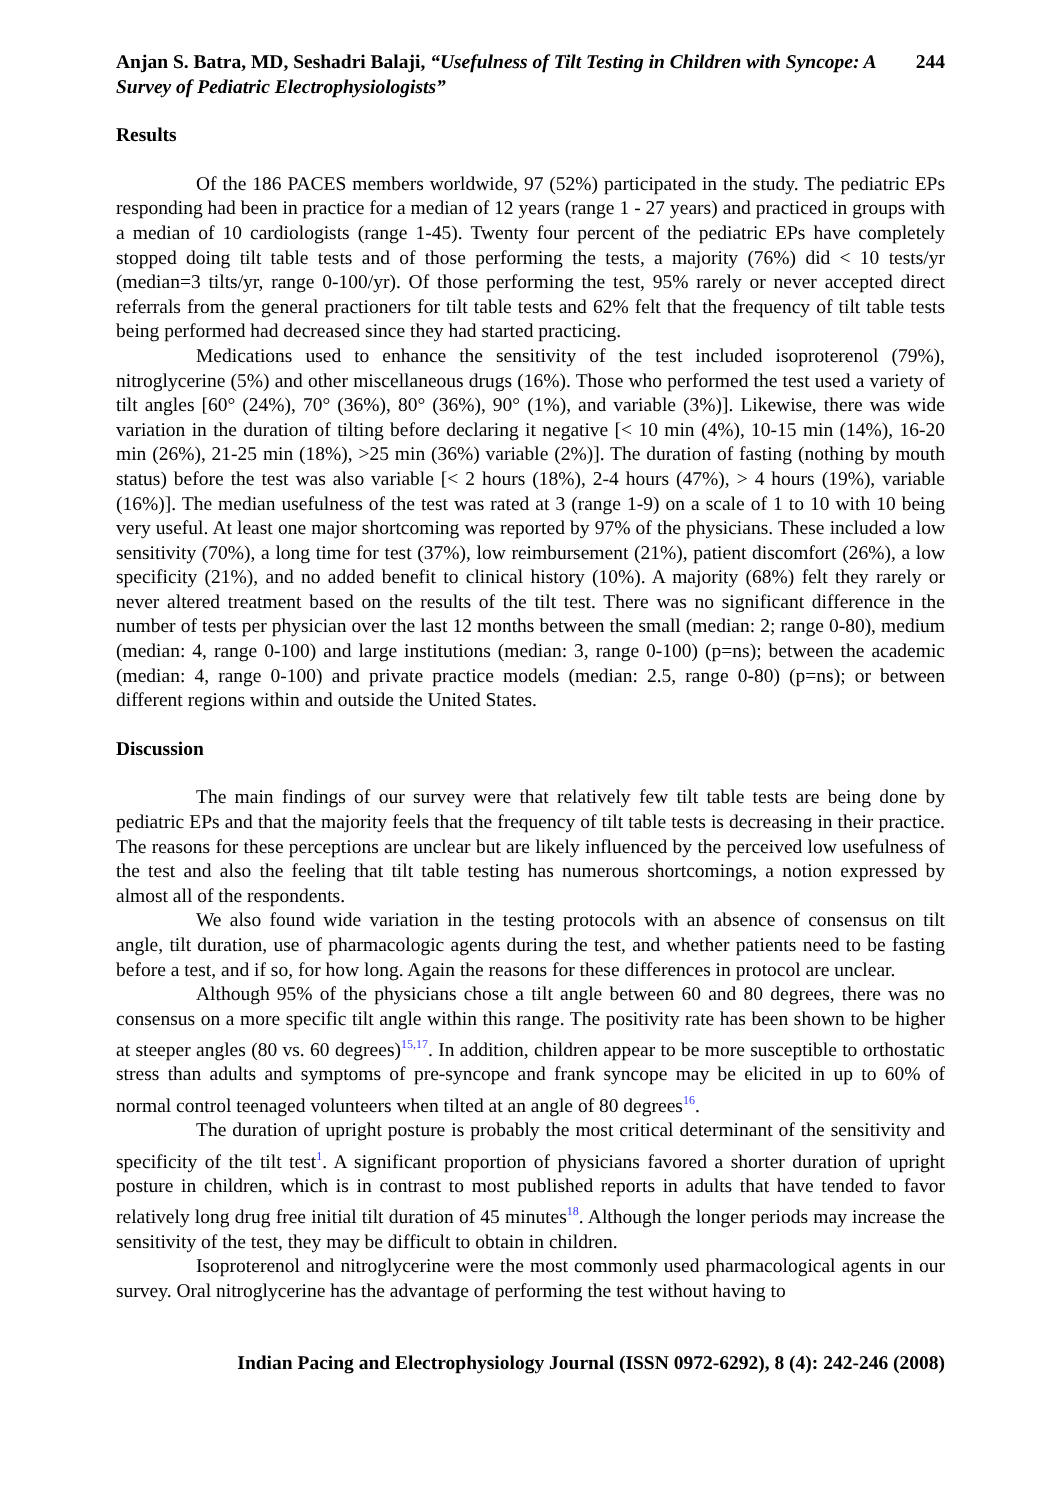Anjan S. Batra, MD, Seshadri Balaji, “Usefulness of Tilt Testing in Children with Syncope: A Survey of Pediatric Electrophysiologists”
244
Results
Of the 186 PACES members worldwide, 97 (52%) participated in the study. The pediatric EPs responding had been in practice for a median of 12 years (range 1 - 27 years) and practiced in groups with a median of 10 cardiologists (range 1-45). Twenty four percent of the pediatric EPs have completely stopped doing tilt table tests and of those performing the tests, a majority (76%) did < 10 tests/yr (median=3 tilts/yr, range 0-100/yr). Of those performing the test, 95% rarely or never accepted direct referrals from the general practioners for tilt table tests and 62% felt that the frequency of tilt table tests being performed had decreased since they had started practicing.
Medications used to enhance the sensitivity of the test included isoproterenol (79%), nitroglycerine (5%) and other miscellaneous drugs (16%). Those who performed the test used a variety of tilt angles [60° (24%), 70° (36%), 80° (36%), 90° (1%), and variable (3%)]. Likewise, there was wide variation in the duration of tilting before declaring it negative [< 10 min (4%), 10-15 min (14%), 16-20 min (26%), 21-25 min (18%), >25 min (36%) variable (2%)]. The duration of fasting (nothing by mouth status) before the test was also variable [< 2 hours (18%), 2-4 hours (47%), > 4 hours (19%), variable (16%)]. The median usefulness of the test was rated at 3 (range 1-9) on a scale of 1 to 10 with 10 being very useful. At least one major shortcoming was reported by 97% of the physicians. These included a low sensitivity (70%), a long time for test (37%), low reimbursement (21%), patient discomfort (26%), a low specificity (21%), and no added benefit to clinical history (10%). A majority (68%) felt they rarely or never altered treatment based on the results of the tilt test. There was no significant difference in the number of tests per physician over the last 12 months between the small (median: 2; range 0-80), medium (median: 4, range 0-100) and large institutions (median: 3, range 0-100) (p=ns); between the academic (median: 4, range 0-100) and private practice models (median: 2.5, range 0-80) (p=ns); or between different regions within and outside the United States.
Discussion
The main findings of our survey were that relatively few tilt table tests are being done by pediatric EPs and that the majority feels that the frequency of tilt table tests is decreasing in their practice. The reasons for these perceptions are unclear but are likely influenced by the perceived low usefulness of the test and also the feeling that tilt table testing has numerous shortcomings, a notion expressed by almost all of the respondents.
We also found wide variation in the testing protocols with an absence of consensus on tilt angle, tilt duration, use of pharmacologic agents during the test, and whether patients need to be fasting before a test, and if so, for how long. Again the reasons for these differences in protocol are unclear.
Although 95% of the physicians chose a tilt angle between 60 and 80 degrees, there was no consensus on a more specific tilt angle within this range. The positivity rate has been shown to be higher at steeper angles (80 vs. 60 degrees)<sup>15,17</sup>. In addition, children appear to be more susceptible to orthostatic stress than adults and symptoms of pre-syncope and frank syncope may be elicited in up to 60% of normal control teenaged volunteers when tilted at an angle of 80 degrees<sup>16</sup>.
The duration of upright posture is probably the most critical determinant of the sensitivity and specificity of the tilt test<sup>1</sup>. A significant proportion of physicians favored a shorter duration of upright posture in children, which is in contrast to most published reports in adults that have tended to favor relatively long drug free initial tilt duration of 45 minutes<sup>18</sup>. Although the longer periods may increase the sensitivity of the test, they may be difficult to obtain in children.
Isoproterenol and nitroglycerine were the most commonly used pharmacological agents in our survey. Oral nitroglycerine has the advantage of performing the test without having to
Indian Pacing and Electrophysiology Journal (ISSN 0972-6292), 8 (4): 242-246 (2008)